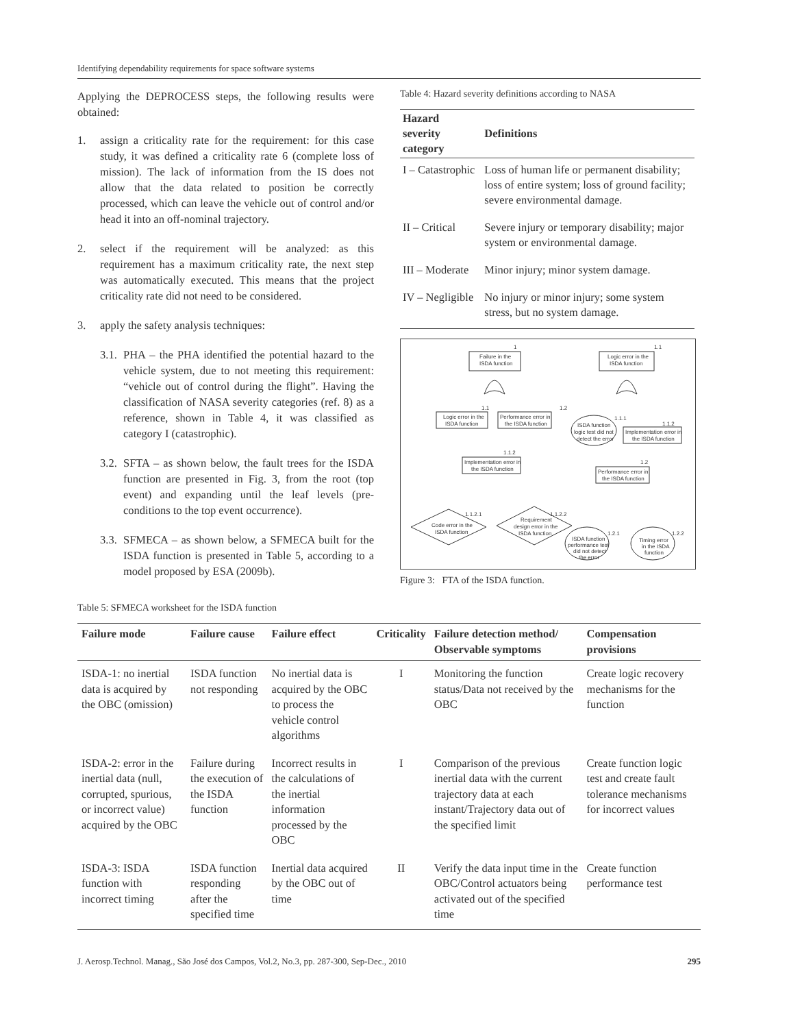Identifying dependability requirements for space software systems
Applying the DEPROCESS steps, the following results were obtained:
1. assign a criticality rate for the requirement: for this case study, it was defined a criticality rate 6 (complete loss of mission). The lack of information from the IS does not allow that the data related to position be correctly processed, which can leave the vehicle out of control and/or head it into an off-nominal trajectory.
2. select if the requirement will be analyzed: as this requirement has a maximum criticality rate, the next step was automatically executed. This means that the project criticality rate did not need to be considered.
3. apply the safety analysis techniques:
3.1. PHA – the PHA identified the potential hazard to the vehicle system, due to not meeting this requirement: “vehicle out of control during the flight”. Having the classification of NASA severity categories (ref. 8) as a reference, shown in Table 4, it was classified as category I (catastrophic).
3.2. SFTA – as shown below, the fault trees for the ISDA function are presented in Fig. 3, from the root (top event) and expanding until the leaf levels (pre-conditions to the top event occurrence).
3.3. SFMECA – as shown below, a SFMECA built for the ISDA function is presented in Table 5, according to a model proposed by ESA (2009b).
Table 4: Hazard severity definitions according to NASA
| Hazard severity category | Definitions |
| --- | --- |
| I – Catastrophic | Loss of human life or permanent disability; loss of entire system; loss of ground facility; severe environmental damage. |
| II – Critical | Severe injury or temporary disability; major system or environmental damage. |
| III – Moderate | Minor injury; minor system damage. |
| IV – Negligible | No injury or minor injury; some system stress, but no system damage. |
1
Failure in the
ISDA function
1.1
Logic error in the
ISDA function
1.1
1.2
Logic error in the
ISDA function
Performance error in
the ISDA function
ISDA function
logic test did not
detect the error
1.1.1
1.1.2
Implementation error in
the ISDA function
1.1.2
Implementation error in
the ISDA function
1.2
Performance error in
the ISDA function
1.1.2.1
1.1.2.2
Code error in the
ISDA function
Requirement
design error in the
ISDA function
ISDA function
performance test
did not detect
the error
1.2.1
1.2.2
Timing error
in the ISDA
function
Figure 3: FTA of the ISDA function.
Table 5: SFMECA worksheet for the ISDA function
| Failure mode | Failure cause | Failure effect | Criticality | Failure detection method/ Observable symptoms | Compensation provisions |
| --- | --- | --- | --- | --- | --- |
| ISDA-1: no inertial data is acquired by the OBC (omission) | ISDA function not responding | No inertial data is acquired by the OBC to process the vehicle control algorithms | I | Monitoring the function status/Data not received by the OBC | Create logic recovery mechanisms for the function |
| ISDA-2: error in the inertial data (null, corrupted, spurious, or incorrect value) acquired by the OBC | Failure during the execution of the ISDA function | Incorrect results in the calculations of the inertial information processed by the OBC | I | Comparison of the previous inertial data with the current trajectory data at each instant/Trajectory data out of the specified limit | Create function logic test and create fault tolerance mechanisms for incorrect values |
| ISDA-3: ISDA function with incorrect timing | ISDA function responding after the specified time | Inertial data acquired by the OBC out of time | II | Verify the data input time in the OBC/Control actuators being activated out of the specified time | Create function performance test |
J. Aerosp.Technol. Manag., São José dos Campos, Vol.2, No.3, pp. 287-300, Sep-Dec., 2010 295